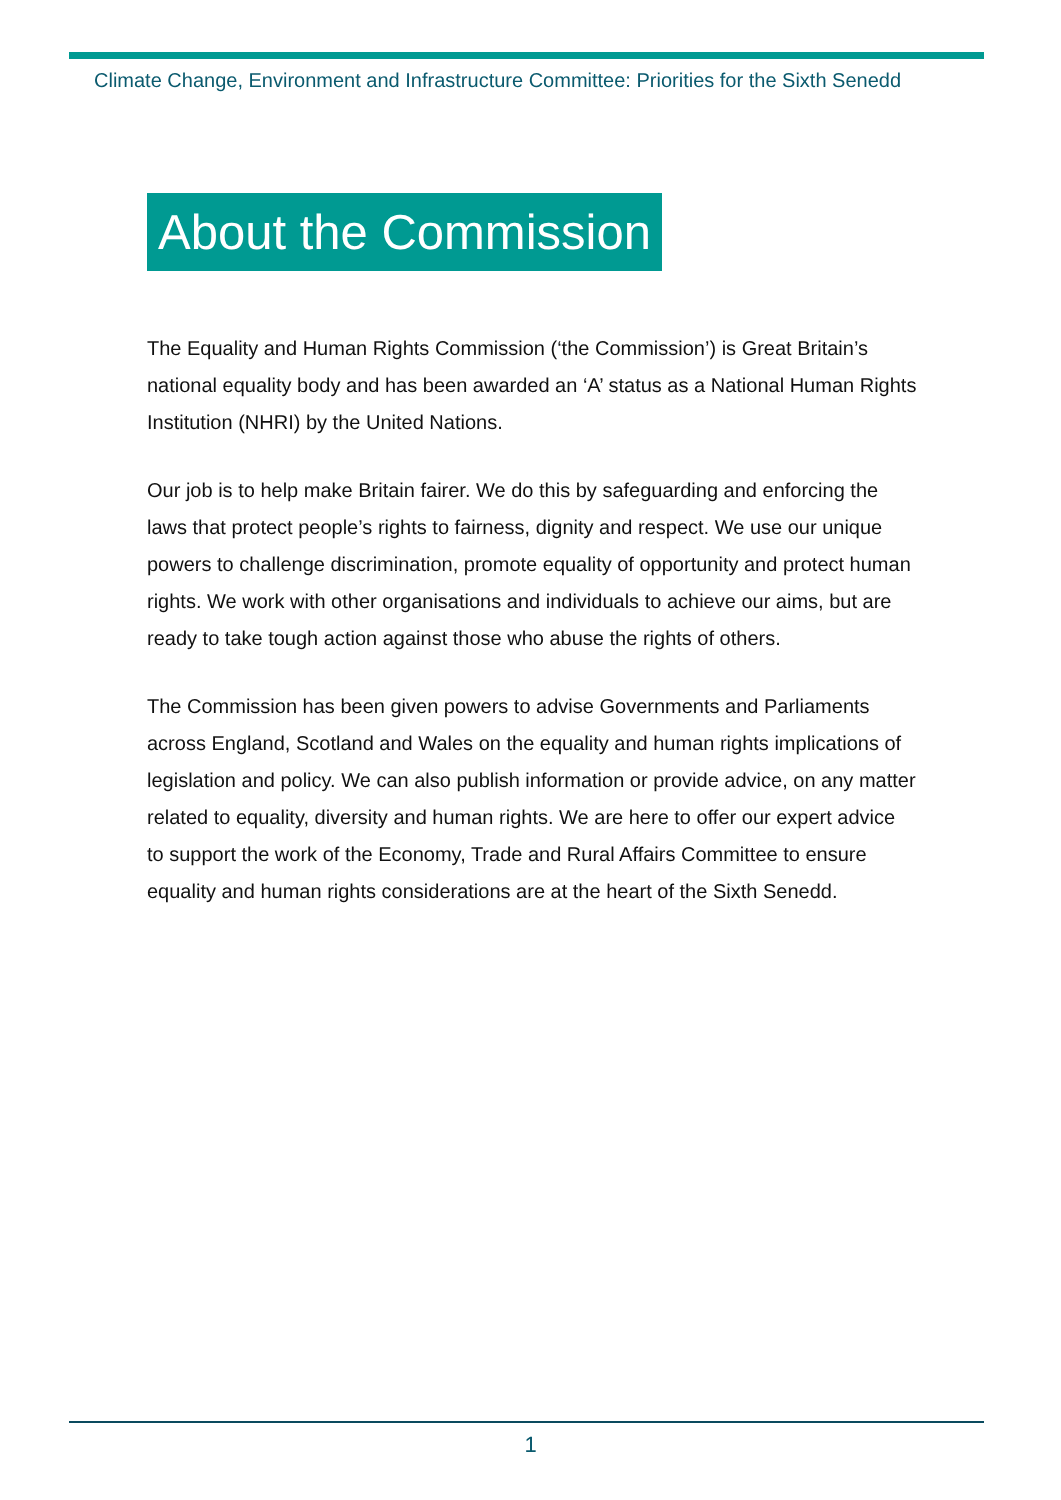Climate Change, Environment and Infrastructure Committee: Priorities for the Sixth Senedd
About the Commission
The Equality and Human Rights Commission (‘the Commission’) is Great Britain’s national equality body and has been awarded an ‘A’ status as a National Human Rights Institution (NHRI) by the United Nations.
Our job is to help make Britain fairer. We do this by safeguarding and enforcing the laws that protect people’s rights to fairness, dignity and respect. We use our unique powers to challenge discrimination, promote equality of opportunity and protect human rights. We work with other organisations and individuals to achieve our aims, but are ready to take tough action against those who abuse the rights of others.
The Commission has been given powers to advise Governments and Parliaments across England, Scotland and Wales on the equality and human rights implications of legislation and policy. We can also publish information or provide advice, on any matter related to equality, diversity and human rights. We are here to offer our expert advice to support the work of the Economy, Trade and Rural Affairs Committee to ensure equality and human rights considerations are at the heart of the Sixth Senedd.
1